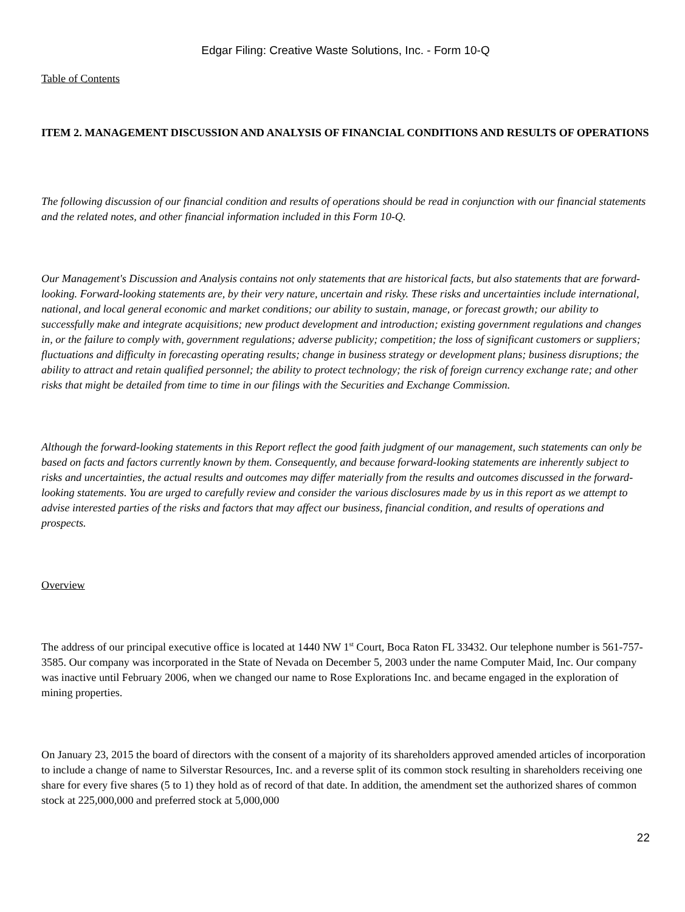Edgar Filing: Creative Waste Solutions, Inc. - Form 10-Q
Table of Contents
ITEM 2. MANAGEMENT DISCUSSION AND ANALYSIS OF FINANCIAL CONDITIONS AND RESULTS OF OPERATIONS
The following discussion of our financial condition and results of operations should be read in conjunction with our financial statements and the related notes, and other financial information included in this Form 10-Q.
Our Management's Discussion and Analysis contains not only statements that are historical facts, but also statements that are forward-looking. Forward-looking statements are, by their very nature, uncertain and risky. These risks and uncertainties include international, national, and local general economic and market conditions; our ability to sustain, manage, or forecast growth; our ability to successfully make and integrate acquisitions; new product development and introduction; existing government regulations and changes in, or the failure to comply with, government regulations; adverse publicity; competition; the loss of significant customers or suppliers; fluctuations and difficulty in forecasting operating results; change in business strategy or development plans; business disruptions; the ability to attract and retain qualified personnel; the ability to protect technology; the risk of foreign currency exchange rate; and other risks that might be detailed from time to time in our filings with the Securities and Exchange Commission.
Although the forward-looking statements in this Report reflect the good faith judgment of our management, such statements can only be based on facts and factors currently known by them. Consequently, and because forward-looking statements are inherently subject to risks and uncertainties, the actual results and outcomes may differ materially from the results and outcomes discussed in the forward-looking statements. You are urged to carefully review and consider the various disclosures made by us in this report as we attempt to advise interested parties of the risks and factors that may affect our business, financial condition, and results of operations and prospects.
Overview
The address of our principal executive office is located at 1440 NW 1<sup>st</sup> Court, Boca Raton FL 33432. Our telephone number is 561-757-3585. Our company was incorporated in the State of Nevada on December 5, 2003 under the name Computer Maid, Inc. Our company was inactive until February 2006, when we changed our name to Rose Explorations Inc. and became engaged in the exploration of mining properties.
On January 23, 2015 the board of directors with the consent of a majority of its shareholders approved amended articles of incorporation to include a change of name to Silverstar Resources, Inc. and a reverse split of its common stock resulting in shareholders receiving one share for every five shares (5 to 1) they hold as of record of that date. In addition, the amendment set the authorized shares of common stock at 225,000,000 and preferred stock at 5,000,000
22